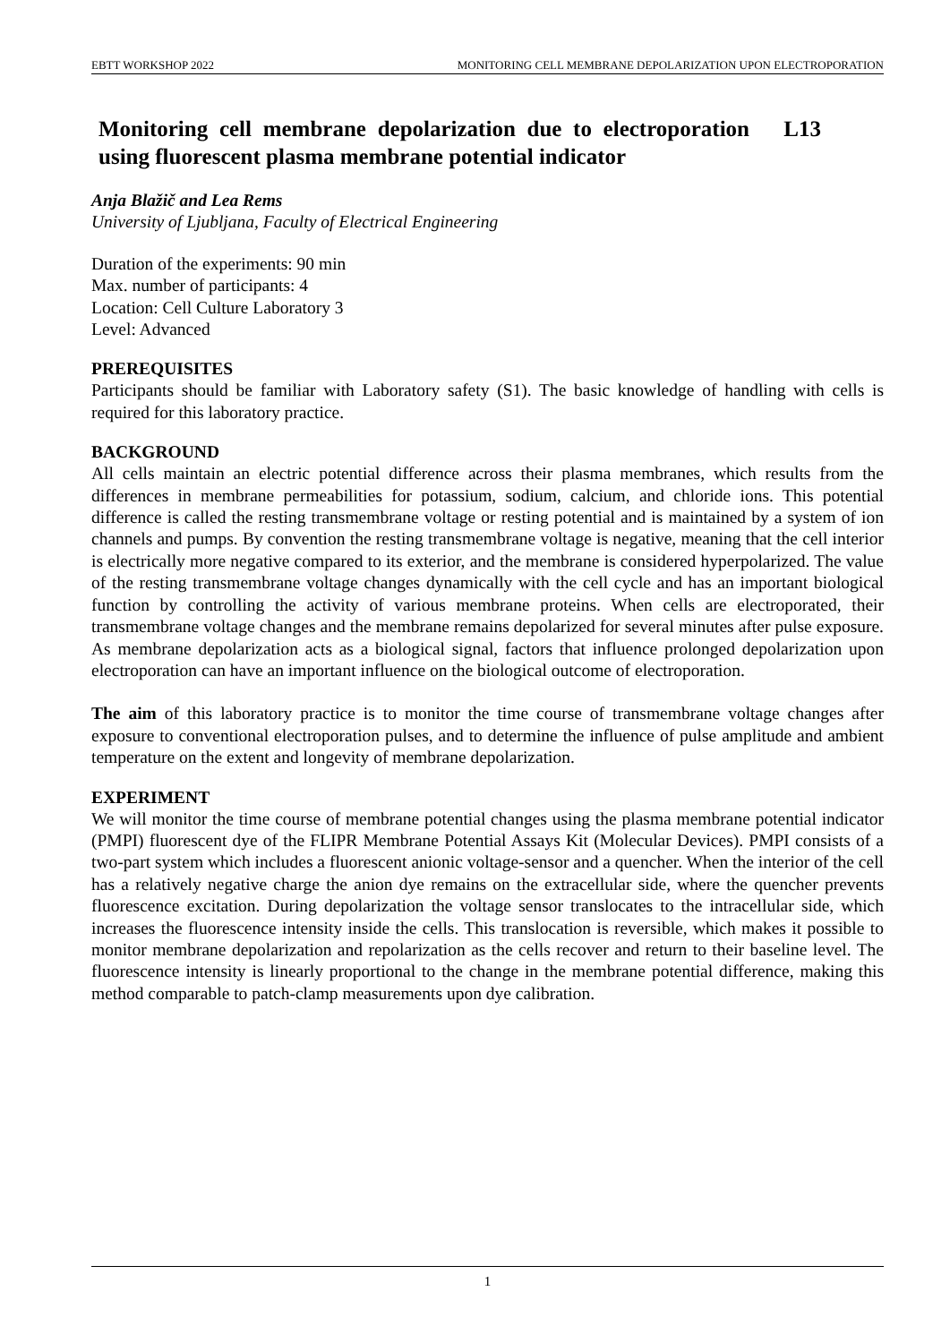EBTT WORKSHOP 2022 MONITORING CELL MEMBRANE DEPOLARIZATION UPON ELECTROPORATION
Monitoring cell membrane depolarization due to electroporation using fluorescent plasma membrane potential indicator L13
Anja Blažič and Lea Rems
University of Ljubljana, Faculty of Electrical Engineering
Duration of the experiments: 90 min
Max. number of participants: 4
Location: Cell Culture Laboratory 3
Level: Advanced
PREREQUISITES
Participants should be familiar with Laboratory safety (S1). The basic knowledge of handling with cells is required for this laboratory practice.
BACKGROUND
All cells maintain an electric potential difference across their plasma membranes, which results from the differences in membrane permeabilities for potassium, sodium, calcium, and chloride ions. This potential difference is called the resting transmembrane voltage or resting potential and is maintained by a system of ion channels and pumps. By convention the resting transmembrane voltage is negative, meaning that the cell interior is electrically more negative compared to its exterior, and the membrane is considered hyperpolarized. The value of the resting transmembrane voltage changes dynamically with the cell cycle and has an important biological function by controlling the activity of various membrane proteins. When cells are electroporated, their transmembrane voltage changes and the membrane remains depolarized for several minutes after pulse exposure. As membrane depolarization acts as a biological signal, factors that influence prolonged depolarization upon electroporation can have an important influence on the biological outcome of electroporation.
The aim of this laboratory practice is to monitor the time course of transmembrane voltage changes after exposure to conventional electroporation pulses, and to determine the influence of pulse amplitude and ambient temperature on the extent and longevity of membrane depolarization.
EXPERIMENT
We will monitor the time course of membrane potential changes using the plasma membrane potential indicator (PMPI) fluorescent dye of the FLIPR Membrane Potential Assays Kit (Molecular Devices). PMPI consists of a two-part system which includes a fluorescent anionic voltage-sensor and a quencher. When the interior of the cell has a relatively negative charge the anion dye remains on the extracellular side, where the quencher prevents fluorescence excitation. During depolarization the voltage sensor translocates to the intracellular side, which increases the fluorescence intensity inside the cells. This translocation is reversible, which makes it possible to monitor membrane depolarization and repolarization as the cells recover and return to their baseline level. The fluorescence intensity is linearly proportional to the change in the membrane potential difference, making this method comparable to patch-clamp measurements upon dye calibration.
1